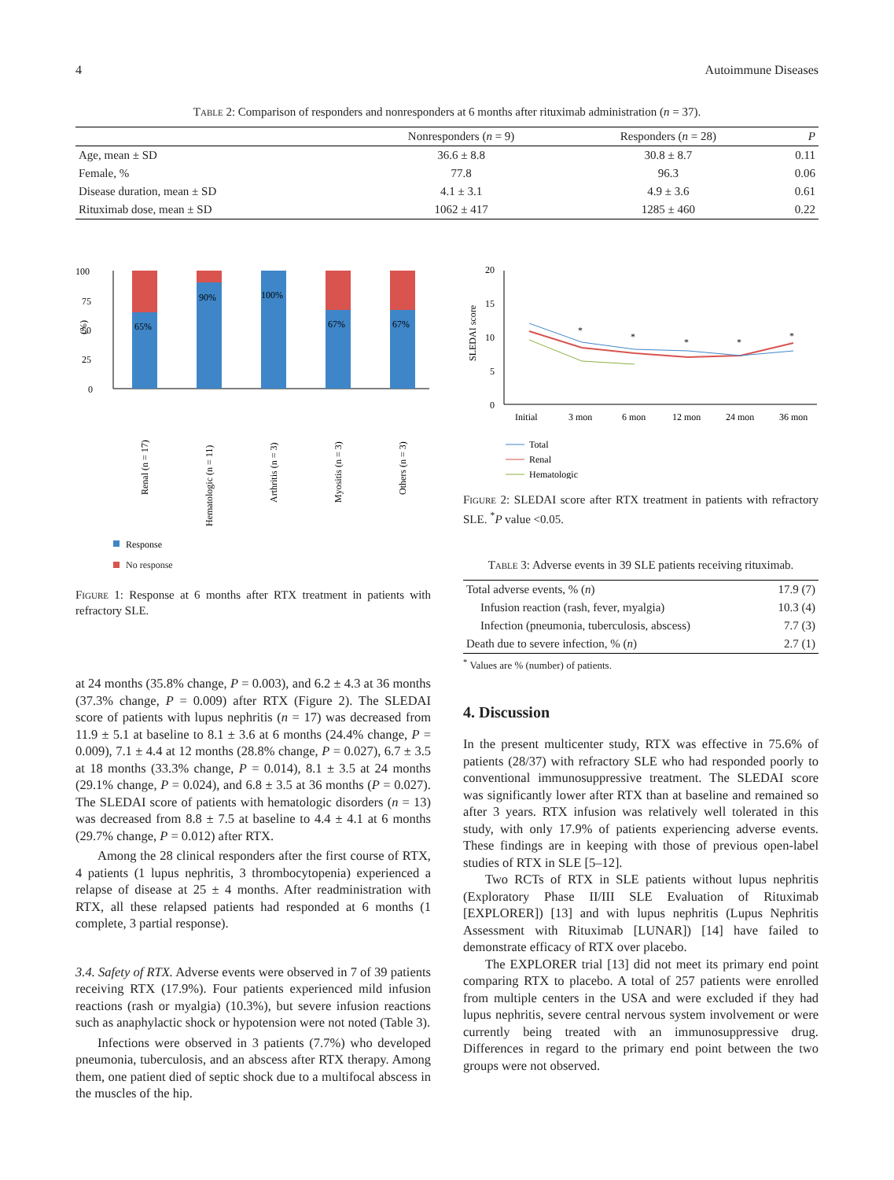4 Autoimmune Diseases
Table 2: Comparison of responders and nonresponders at 6 months after rituximab administration (n = 37).
| | Nonresponders ( n = 9) | Responders ( n = 28) | P |
| --- | --- | --- | --- |
| Age, mean ± SD | 36.6 ± 8.8 | 30.8 ± 8.7 | 0.11 |
| Female, % | 77.8 | 96.3 | 0.06 |
| Disease duration, mean ± SD | 4.1 ± 3.1 | 4.9 ± 3.6 | 0.61 |
| Rituximab dose, mean ± SD | 1062 ± 417 | 1285 ± 460 | 0.22 |
100
75
50
25
0
(%)
65%
90%
100%
67%
67%
Renal (n = 17)
Hematologic (n = 11)
Arthritis (n = 3)
Myositis (n = 3)
Others (n = 3)
Response
No response
Figure 1: Response at 6 months after RTX treatment in patients with refractory SLE.
at 24 months (35.8% change, P = 0.003), and 6.2 ± 4.3 at 36 months (37.3% change, P = 0.009) after RTX (Figure 2). The SLEDAI score of patients with lupus nephritis (n = 17) was decreased from 11.9 ± 5.1 at baseline to 8.1 ± 3.6 at 6 months (24.4% change, P = 0.009), 7.1 ± 4.4 at 12 months (28.8% change, P = 0.027), 6.7 ± 3.5 at 18 months (33.3% change, P = 0.014), 8.1 ± 3.5 at 24 months (29.1% change, P = 0.024), and 6.8 ± 3.5 at 36 months (P = 0.027). The SLEDAI score of patients with hematologic disorders (n = 13) was decreased from 8.8 ± 7.5 at baseline to 4.4 ± 4.1 at 6 months (29.7% change, P = 0.012) after RTX.
Among the 28 clinical responders after the first course of RTX, 4 patients (1 lupus nephritis, 3 thrombocytopenia) experienced a relapse of disease at 25 ± 4 months. After readministration with RTX, all these relapsed patients had responded at 6 months (1 complete, 3 partial response).
3.4. Safety of RTX. Adverse events were observed in 7 of 39 patients receiving RTX (17.9%). Four patients experienced mild infusion reactions (rash or myalgia) (10.3%), but severe infusion reactions such as anaphylactic shock or hypotension were not noted (Table 3).
Infections were observed in 3 patients (7.7%) who developed pneumonia, tuberculosis, and an abscess after RTX therapy. Among them, one patient died of septic shock due to a multifocal abscess in the muscles of the hip.
20
15
10
5
0
SLEDAI score
*
*
*
*
*
Initial
3 mon
6 mon
12 mon
24 mon
36 mon
Total
Renal
Hematologic
Figure 2: SLEDAI score after RTX treatment in patients with refractory SLE. <sup>*</sup>P value <0.05.
Table 3: Adverse events in 39 SLE patients receiving rituximab.
| Total adverse events, % ( n ) | 17.9 (7) |
| Infusion reaction (rash, fever, myalgia) | 10.3 (4) |
| Infection (pneumonia, tuberculosis, abscess) | 7.7 (3) |
| Death due to severe infection, % ( n ) | 2.7 (1) |
<sup>*</sup> Values are % (number) of patients.
4. Discussion
In the present multicenter study, RTX was effective in 75.6% of patients (28/37) with refractory SLE who had responded poorly to conventional immunosuppressive treatment. The SLEDAI score was significantly lower after RTX than at baseline and remained so after 3 years. RTX infusion was relatively well tolerated in this study, with only 17.9% of patients experiencing adverse events. These findings are in keeping with those of previous open-label studies of RTX in SLE [5–12].
Two RCTs of RTX in SLE patients without lupus nephritis (Exploratory Phase II/III SLE Evaluation of Rituximab [EXPLORER]) [13] and with lupus nephritis (Lupus Nephritis Assessment with Rituximab [LUNAR]) [14] have failed to demonstrate efficacy of RTX over placebo.
The EXPLORER trial [13] did not meet its primary end point comparing RTX to placebo. A total of 257 patients were enrolled from multiple centers in the USA and were excluded if they had lupus nephritis, severe central nervous system involvement or were currently being treated with an immunosuppressive drug. Differences in regard to the primary end point between the two groups were not observed.